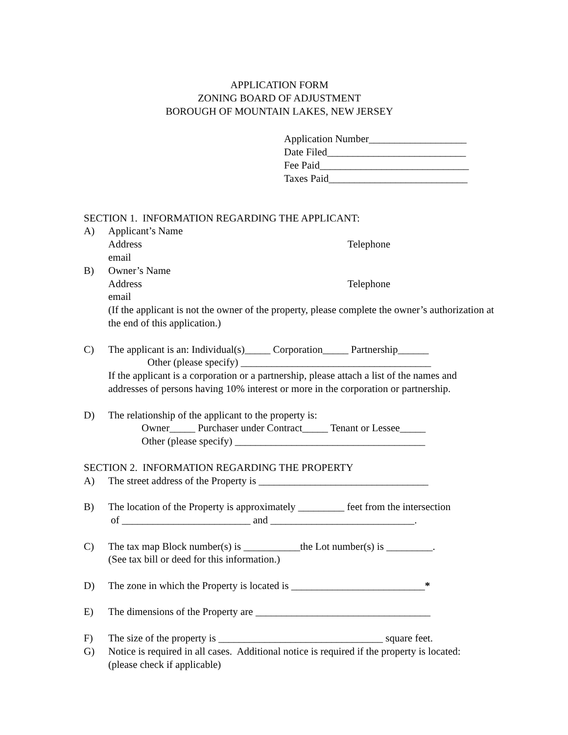APPLICATION FORM
ZONING BOARD OF ADJUSTMENT
BOROUGH OF MOUNTAIN LAKES, NEW JERSEY
Application Number___________________
Date Filed___________________________
Fee Paid_____________________________
Taxes Paid___________________________
SECTION 1. INFORMATION REGARDING THE APPLICANT:
A) Applicant’s Name
Address Telephone
email
B) Owner’s Name
Address Telephone
email
(If the applicant is not the owner of the property, please complete the owner’s authorization at the end of this application.)
C) The applicant is an: Individual(s)_____ Corporation_____ Partnership______
Other (please specify) _____________________________________
If the applicant is a corporation or a partnership, please attach a list of the names and addresses of persons having 10% interest or more in the corporation or partnership.
D) The relationship of the applicant to the property is:
Owner_____ Purchaser under Contract_____ Tenant or Lessee_____
Other (please specify) _____________________________________
SECTION 2. INFORMATION REGARDING THE PROPERTY
A) The street address of the Property is _________________________________
B) The location of the Property is approximately _________ feet from the intersection
of _________________________ and ____________________________.
C) The tax map Block number(s) is ___________the Lot number(s) is _________.
(See tax bill or deed for this information.)
D) The zone in which the Property is located is __________________________*
E) The dimensions of the Property are __________________________________
F) The size of the property is ________________________________ square feet.
G) Notice is required in all cases. Additional notice is required if the property is located: (please check if applicable)